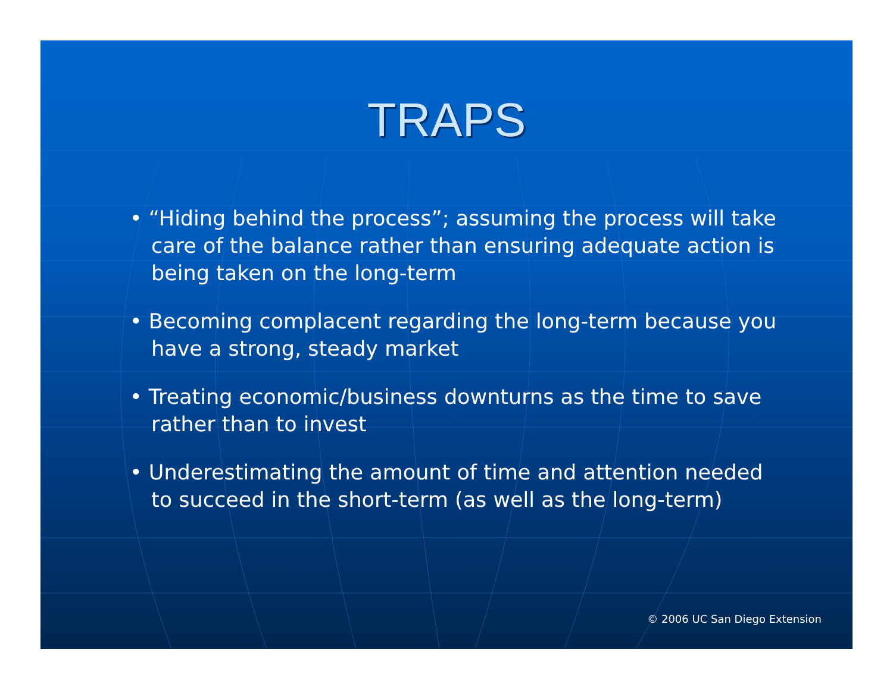TRAPS
• “Hiding behind the process”; assuming the process will take care of the balance rather than ensuring adequate action is being taken on the long-term
• Becoming complacent regarding the long-term because you have a strong, steady market
• Treating economic/business downturns as the time to save rather than to invest
• Underestimating the amount of time and attention needed to succeed in the short-term (as well as the long-term)
© 2006 UC San Diego Extension